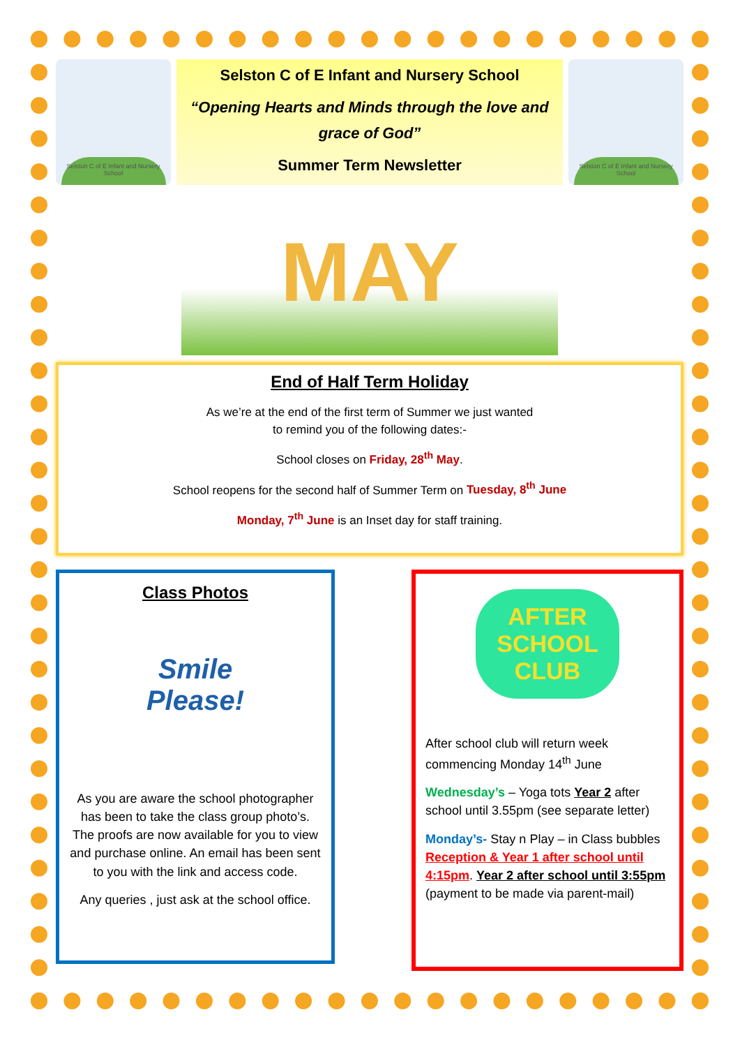Selston C of E Infant and Nursery School
Selston C of E Infant and Nursery School
“Opening Hearts and Minds through the love and grace of God”
Summer Term Newsletter
Selston C of E Infant and Nursery School
MAY
End of Half Term Holiday
As we’re at the end of the first term of Summer we just wanted
to remind you of the following dates:-
School closes on Friday, 28<sup>th</sup> May.
School reopens for the second half of Summer Term on Tuesday, 8<sup>th</sup> June
Monday, 7<sup>th</sup> June is an Inset day for staff training.
Class Photos
Smile
Please!
As you are aware the school photographer has been to take the class group photo’s. The proofs are now available for you to view and purchase online. An email has been sent to you with the link and access code.
Any queries , just ask at the school office.
AFTER
SCHOOL
CLUB
After school club will return week commencing Monday 14<sup>th</sup> June
Wednesday’s – Yoga tots Year 2 after school until 3.55pm (see separate letter)
Monday’s- Stay n Play – in Class bubbles Reception & Year 1 after school until 4:15pm. Year 2 after school until 3:55pm (payment to be made via parent-mail)